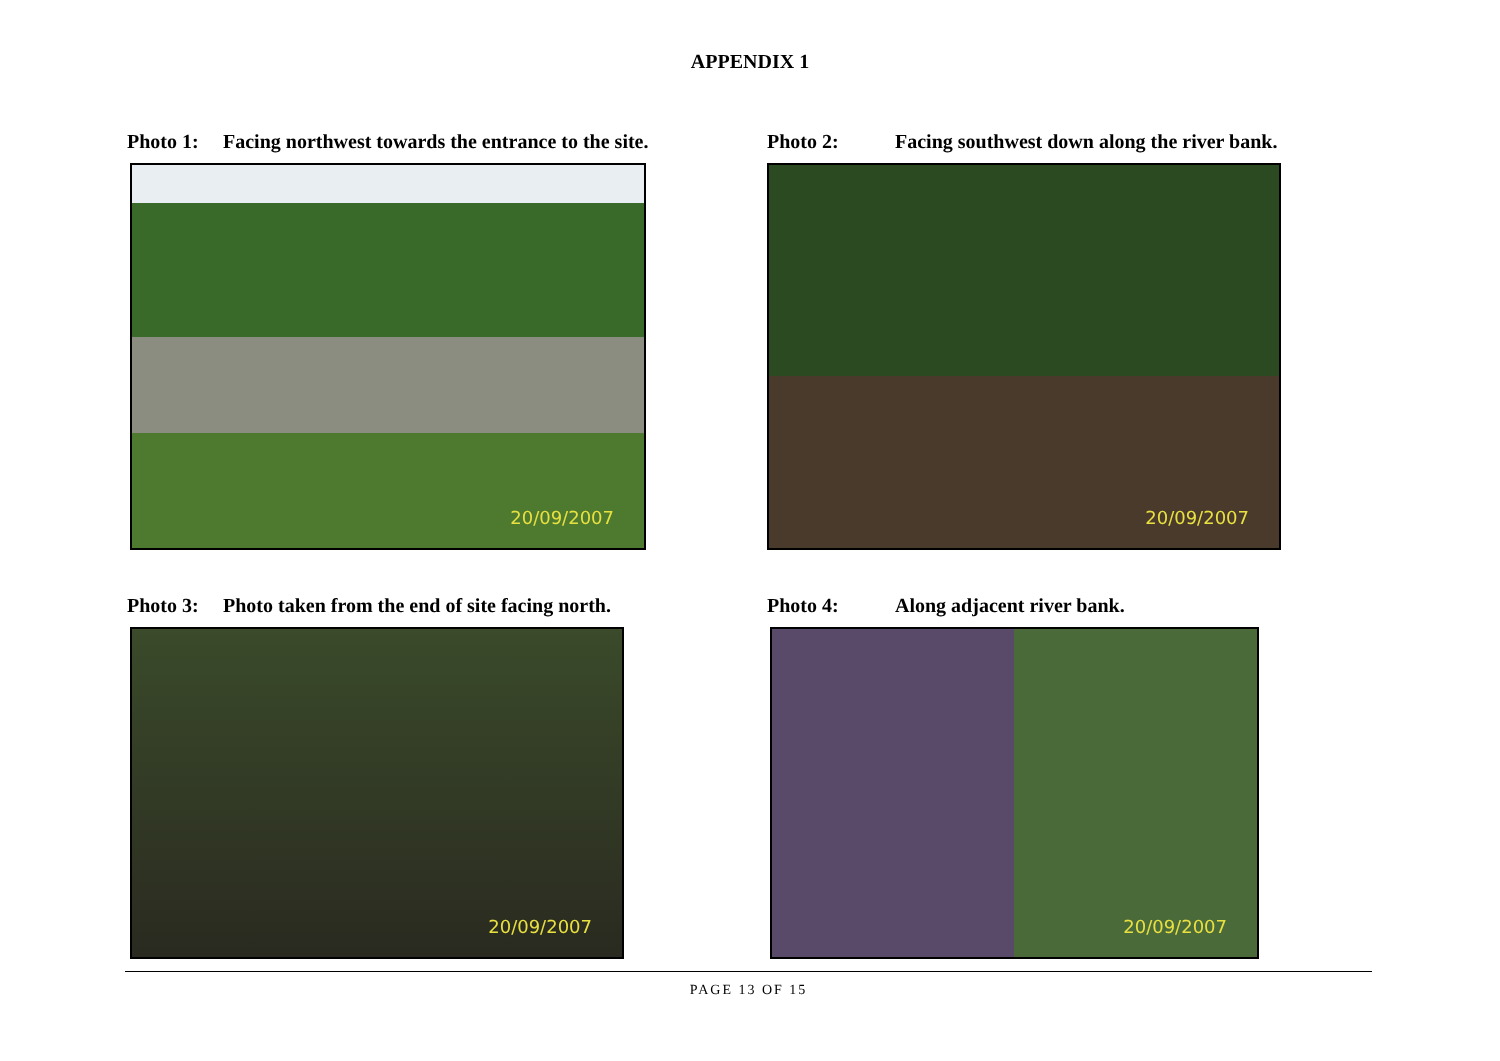APPENDIX 1
Photo 1: Facing northwest towards the entrance to the site.
20/09/2007
Photo 2: Facing southwest down along the river bank.
20/09/2007
Photo 3: Photo taken from the end of site facing north.
20/09/2007
Photo 4: Along adjacent river bank.
20/09/2007
PAGE 13 OF 15